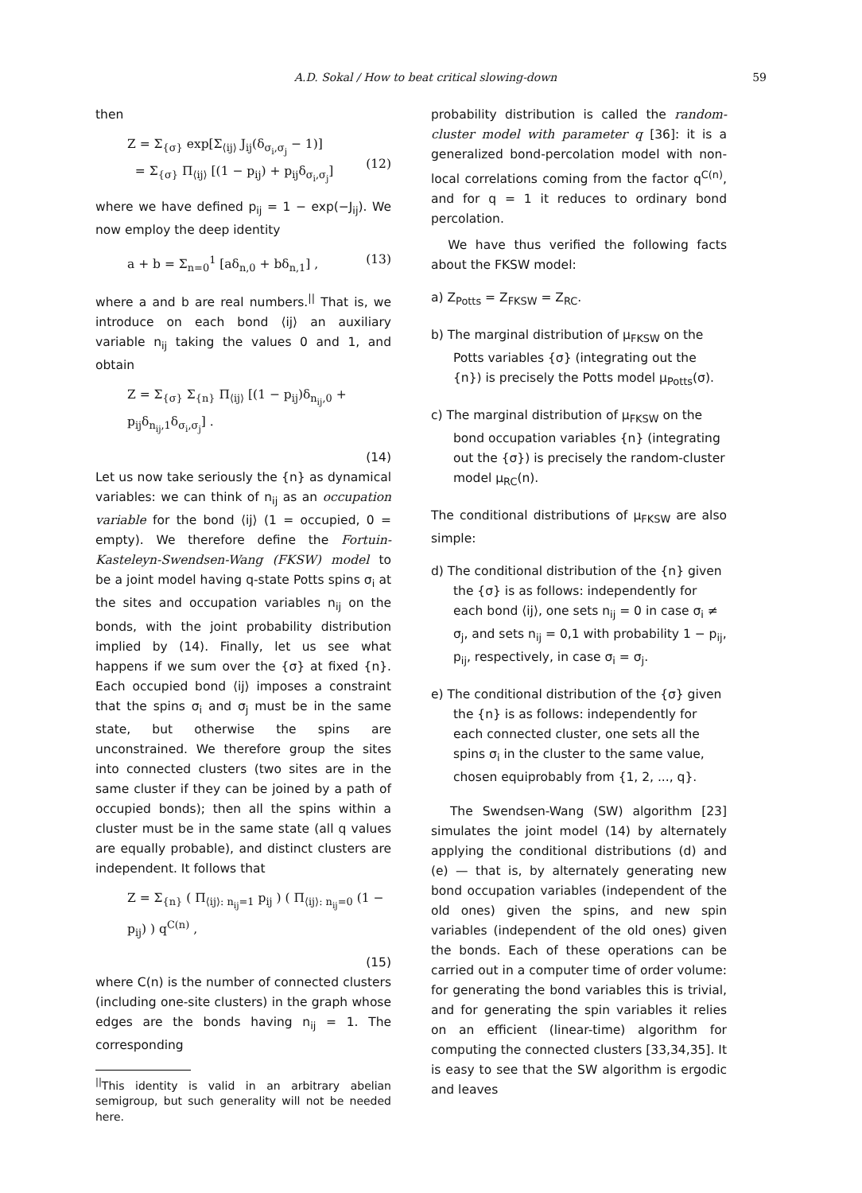A.D. Sokal / How to beat critical slowing-down 59
then
Z = Σ<sub>{σ}</sub> exp[Σ<sub>⟨ij⟩</sub> J<sub>ij</sub>(δ<sub>σ<sub>i</sub>,σ<sub>j</sub></sub> − 1)]
= Σ<sub>{σ}</sub> Π<sub>⟨ij⟩</sub> [(1 − p<sub>ij</sub>) + p<sub>ij</sub>δ<sub>σ<sub>i</sub>,σ<sub>j</sub></sub>]
(12)
where we have defined p<sub>ij</sub> = 1 − exp(−J<sub>ij</sub>). We now employ the deep identity
a + b = Σ<sub>n=0</sub><sup>1</sup> [aδ<sub>n,0</sub> + bδ<sub>n,1</sub>] , (13)
where a and b are real numbers.<sup>||</sup> That is, we introduce on each bond ⟨ij⟩ an auxiliary variable n<sub>ij</sub> taking the values 0 and 1, and obtain
Z = Σ<sub>{σ}</sub> Σ<sub>{n}</sub> Π<sub>⟨ij⟩</sub> [(1 − p<sub>ij</sub>)δ<sub>n<sub>ij</sub>,0</sub> + p<sub>ij</sub>δ<sub>n<sub>ij</sub>,1</sub>δ<sub>σ<sub>i</sub>,σ<sub>j</sub></sub>] .
(14)
Let us now take seriously the {n} as dynamical variables: we can think of n<sub>ij</sub> as an occupation variable for the bond ⟨ij⟩ (1 = occupied, 0 = empty). We therefore define the Fortuin-Kasteleyn-Swendsen-Wang (FKSW) model to be a joint model having q-state Potts spins σ<sub>i</sub> at the sites and occupation variables n<sub>ij</sub> on the bonds, with the joint probability distribution implied by (14). Finally, let us see what happens if we sum over the {σ} at fixed {n}. Each occupied bond ⟨ij⟩ imposes a constraint that the spins σ<sub>i</sub> and σ<sub>j</sub> must be in the same state, but otherwise the spins are unconstrained. We therefore group the sites into connected clusters (two sites are in the same cluster if they can be joined by a path of occupied bonds); then all the spins within a cluster must be in the same state (all q values are equally probable), and distinct clusters are independent. It follows that
Z = Σ<sub>{n}</sub> ( Π<sub>⟨ij⟩: n<sub>ij</sub>=1</sub> p<sub>ij</sub> ) ( Π<sub>⟨ij⟩: n<sub>ij</sub>=0</sub> (1 − p<sub>ij</sub>) ) q<sup>C(n)</sup> ,
(15)
where C(n) is the number of connected clusters (including one-site clusters) in the graph whose edges are the bonds having n<sub>ij</sub> = 1. The corresponding
<sup>||</sup>This identity is valid in an arbitrary abelian semigroup, but such generality will not be needed here.
probability distribution is called the random-cluster model with parameter q [36]: it is a generalized bond-percolation model with non-local correlations coming from the factor q<sup>C(n)</sup>, and for q = 1 it reduces to ordinary bond percolation.
We have thus verified the following facts about the FKSW model:
a) Z<sub>Potts</sub> = Z<sub>FKSW</sub> = Z<sub>RC</sub>.
b) The marginal distribution of μ<sub>FKSW</sub> on the Potts variables {σ} (integrating out the {n}) is precisely the Potts model μ<sub>Potts</sub>(σ).
c) The marginal distribution of μ<sub>FKSW</sub> on the bond occupation variables {n} (integrating out the {σ}) is precisely the random-cluster model μ<sub>RC</sub>(n).
The conditional distributions of μ<sub>FKSW</sub> are also simple:
d) The conditional distribution of the {n} given the {σ} is as follows: independently for each bond ⟨ij⟩, one sets n<sub>ij</sub> = 0 in case σ<sub>i</sub> ≠ σ<sub>j</sub>, and sets n<sub>ij</sub> = 0,1 with probability 1 − p<sub>ij</sub>, p<sub>ij</sub>, respectively, in case σ<sub>i</sub> = σ<sub>j</sub>.
e) The conditional distribution of the {σ} given the {n} is as follows: independently for each connected cluster, one sets all the spins σ<sub>i</sub> in the cluster to the same value, chosen equiprobably from {1, 2, ..., q}.
The Swendsen-Wang (SW) algorithm [23] simulates the joint model (14) by alternately applying the conditional distributions (d) and (e) — that is, by alternately generating new bond occupation variables (independent of the old ones) given the spins, and new spin variables (independent of the old ones) given the bonds. Each of these operations can be carried out in a computer time of order volume: for generating the bond variables this is trivial, and for generating the spin variables it relies on an efficient (linear-time) algorithm for computing the connected clusters [33,34,35]. It is easy to see that the SW algorithm is ergodic and leaves